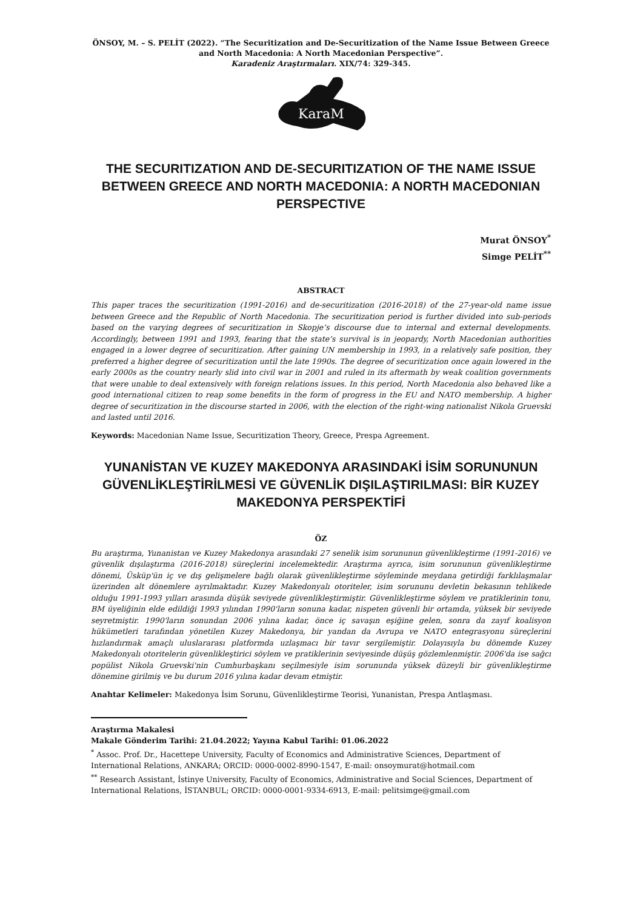ÖNSOY, M. – S. PELİT (2022). “The Securitization and De-Securitization of the Name Issue Between Greece and North Macedonia: A North Macedonian Perspective”.
Karadeniz Araştırmaları. XIX/74: 329-345.
KaraM
THE SECURITIZATION AND DE-SECURITIZATION OF THE NAME ISSUE BETWEEN GREECE AND NORTH MACEDONIA: A NORTH MACEDONIAN PERSPECTIVE
Murat ÖNSOY<sup>*</sup>
Simge PELİT<sup>**</sup>
ABSTRACT
This paper traces the securitization (1991-2016) and de-securitization (2016-2018) of the 27-year-old name issue between Greece and the Republic of North Macedonia. The securitization period is further divided into sub-periods based on the varying degrees of securitization in Skopje’s discourse due to internal and external developments. Accordingly, between 1991 and 1993, fearing that the state’s survival is in jeopardy, North Macedonian authorities engaged in a lower degree of securitization. After gaining UN membership in 1993, in a relatively safe position, they preferred a higher degree of securitization until the late 1990s. The degree of securitization once again lowered in the early 2000s as the country nearly slid into civil war in 2001 and ruled in its aftermath by weak coalition governments that were unable to deal extensively with foreign relations issues. In this period, North Macedonia also behaved like a good international citizen to reap some benefits in the form of progress in the EU and NATO membership. A higher degree of securitization in the discourse started in 2006, with the election of the right-wing nationalist Nikola Gruevski and lasted until 2016.
Keywords: Macedonian Name Issue, Securitization Theory, Greece, Prespa Agreement.
YUNANİSTAN VE KUZEY MAKEDONYA ARASINDAKİ İSİM SORUNUNUN GÜVENLİKLEŞTİRİLMESİ VE GÜVENLİK DIŞILAŞTIRILMASI: BİR KUZEY MAKEDONYA PERSPEKTİFİ
ÖZ
Bu araştırma, Yunanistan ve Kuzey Makedonya arasındaki 27 senelik isim sorununun güvenlikleştirme (1991-2016) ve güvenlik dışılaştırma (2016-2018) süreçlerini incelemektedir. Araştırma ayrıca, isim sorununun güvenlikleştirme dönemi, Üsküp'ün iç ve dış gelişmelere bağlı olarak güvenlikleştirme söyleminde meydana getirdiği farklılaşmalar üzerinden alt dönemlere ayrılmaktadır. Kuzey Makedonyalı otoriteler, isim sorununu devletin bekasının tehlikede olduğu 1991-1993 yılları arasında düşük seviyede güvenlikleştirmiştir. Güvenlikleştirme söylem ve pratiklerinin tonu, BM üyeliğinin elde edildiği 1993 yılından 1990'ların sonuna kadar, nispeten güvenli bir ortamda, yüksek bir seviyede seyretmiştir. 1990'ların sonundan 2006 yılına kadar, önce iç savaşın eşiğine gelen, sonra da zayıf koalisyon hükümetleri tarafından yönetilen Kuzey Makedonya, bir yandan da Avrupa ve NATO entegrasyonu süreçlerini hızlandırmak amaçlı uluslararası platformda uzlaşmacı bir tavır sergilemiştir. Dolayısıyla bu dönemde Kuzey Makedonyalı otoritelerin güvenlikleştirici söylem ve pratiklerinin seviyesinde düşüş gözlemlenmiştir. 2006'da ise sağcı popülist Nikola Gruevski'nin Cumhurbaşkanı seçilmesiyle isim sorununda yüksek düzeyli bir güvenlikleştirme dönemine girilmiş ve bu durum 2016 yılına kadar devam etmiştir.
Anahtar Kelimeler: Makedonya İsim Sorunu, Güvenlikleştirme Teorisi, Yunanistan, Prespa Antlaşması.
Araştırma Makalesi
Makale Gönderim Tarihi: 21.04.2022; Yayına Kabul Tarihi: 01.06.2022
<sup>*</sup> Assoc. Prof. Dr., Hacettepe University, Faculty of Economics and Administrative Sciences, Department of International Relations, ANKARA; ORCID: 0000-0002-8990-1547, E-mail: onsoymurat@hotmail.com
<sup>**</sup> Research Assistant, İstinye University, Faculty of Economics, Administrative and Social Sciences, Department of International Relations, İSTANBUL; ORCID: 0000-0001-9334-6913, E-mail: pelitsimge@gmail.com